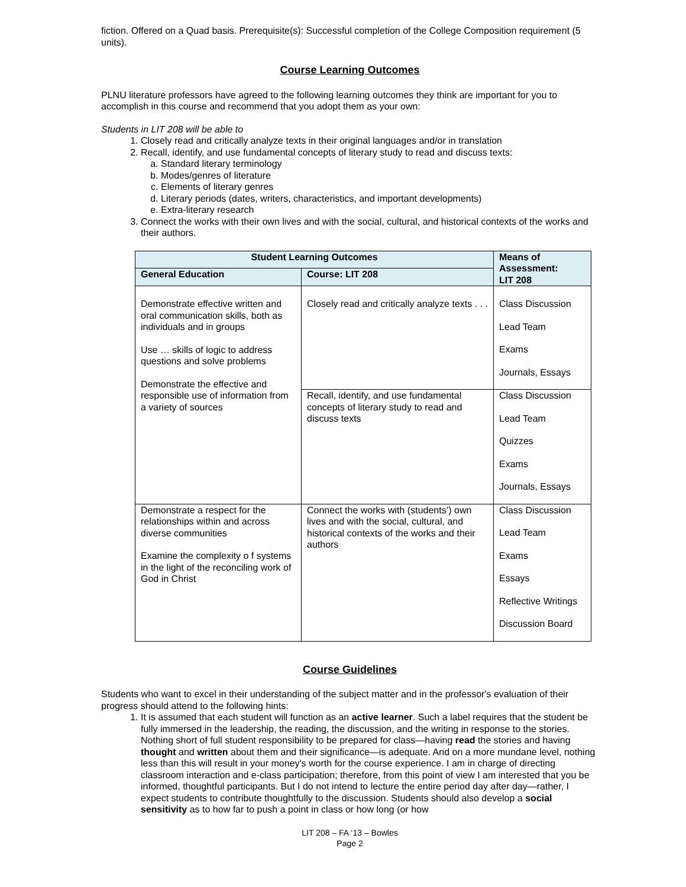fiction. Offered on a Quad basis. Prerequisite(s): Successful completion of the College Composition requirement (5 units).
Course Learning Outcomes
PLNU literature professors have agreed to the following learning outcomes they think are important for you to accomplish in this course and recommend that you adopt them as your own:
Students in LIT 208 will be able to
1. Closely read and critically analyze texts in their original languages and/or in translation
2. Recall, identify, and use fundamental concepts of literary study to read and discuss texts:
a. Standard literary terminology
b. Modes/genres of literature
c. Elements of literary genres
d. Literary periods (dates, writers, characteristics, and important developments)
e. Extra-literary research
3. Connect the works with their own lives and with the social, cultural, and historical contexts of the works and their authors.
| Student Learning Outcomes | | Means of Assessment: LIT 208 |
| --- | --- | --- |
| General Education | Course: LIT 208 | |
| Demonstrate effective written and oral communication skills, both as individuals and in groups Use … skills of logic to address questions and solve problems Demonstrate the effective and responsible use of information from a variety of sources | Closely read and critically analyze texts . . . | Class Discussion Lead Team Exams Journals, Essays |
| | Recall, identify, and use fundamental concepts of literary study to read and discuss texts | Class Discussion Lead Team Quizzes Exams Journals, Essays |
| Demonstrate a respect for the relationships within and across diverse communities Examine the complexity o f systems in the light of the reconciling work of God in Christ | Connect the works with (students’) own lives and with the social, cultural, and historical contexts of the works and their authors | Class Discussion Lead Team Exams Essays Reflective Writings Discussion Board |
Course Guidelines
Students who want to excel in their understanding of the subject matter and in the professor's evaluation of their progress should attend to the following hints:
1. It is assumed that each student will function as an active learner. Such a label requires that the student be fully immersed in the leadership, the reading, the discussion, and the writing in response to the stories. Nothing short of full student responsibility to be prepared for class—having read the stories and having thought and written about them and their significance—is adequate. And on a more mundane level, nothing less than this will result in your money's worth for the course experience. I am in charge of directing classroom interaction and e-class participation; therefore, from this point of view I am interested that you be informed, thoughtful participants. But I do not intend to lecture the entire period day after day—rather, I expect students to contribute thoughtfully to the discussion. Students should also develop a social sensitivity as to how far to push a point in class or how long (or how
LIT 208 – FA ‘13 – Bowles
Page 2